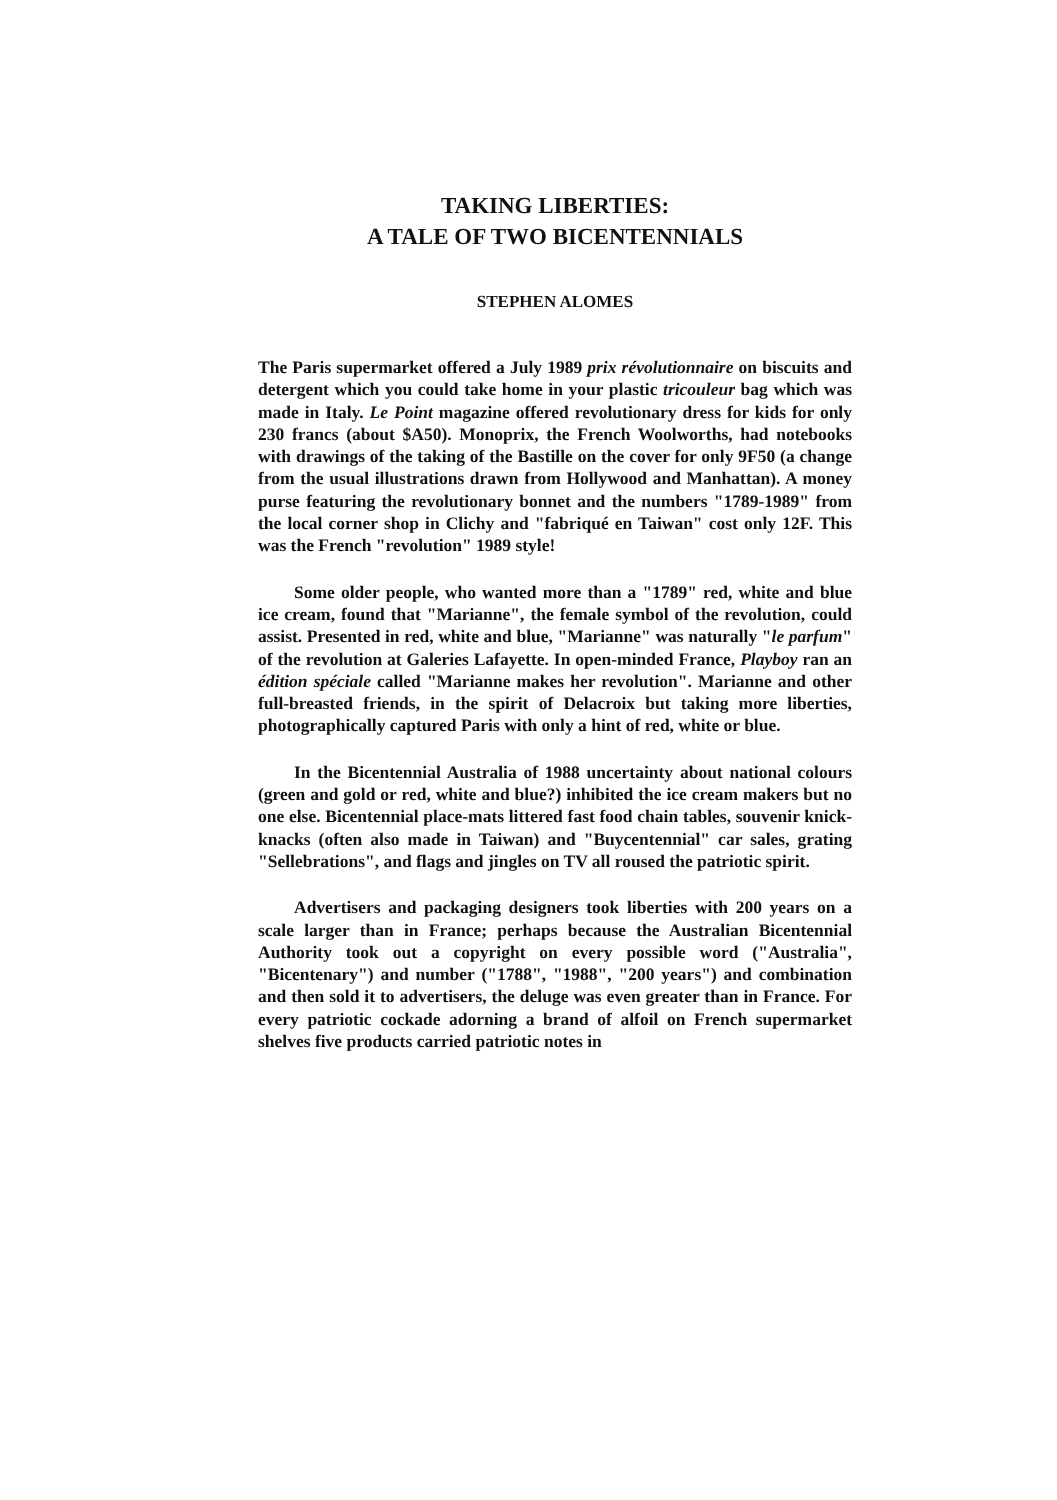TAKING LIBERTIES:
A TALE OF TWO BICENTENNIALS
STEPHEN ALOMES
The Paris supermarket offered a July 1989 prix révolutionnaire on biscuits and detergent which you could take home in your plastic tricouleur bag which was made in Italy. Le Point magazine offered revolutionary dress for kids for only 230 francs (about $A50). Monoprix, the French Woolworths, had notebooks with drawings of the taking of the Bastille on the cover for only 9F50 (a change from the usual illustrations drawn from Hollywood and Manhattan). A money purse featuring the revolutionary bonnet and the numbers "1789-1989" from the local corner shop in Clichy and "fabriqué en Taiwan" cost only 12F. This was the French "revolution" 1989 style!
Some older people, who wanted more than a "1789" red, white and blue ice cream, found that "Marianne", the female symbol of the revolution, could assist. Presented in red, white and blue, "Marianne" was naturally "le parfum" of the revolution at Galeries Lafayette. In open-minded France, Playboy ran an édition spéciale called "Marianne makes her revolution". Marianne and other full-breasted friends, in the spirit of Delacroix but taking more liberties, photographically captured Paris with only a hint of red, white or blue.
In the Bicentennial Australia of 1988 uncertainty about national colours (green and gold or red, white and blue?) inhibited the ice cream makers but no one else. Bicentennial place-mats littered fast food chain tables, souvenir knick-knacks (often also made in Taiwan) and "Buycentennial" car sales, grating "Sellebrations", and flags and jingles on TV all roused the patriotic spirit.
Advertisers and packaging designers took liberties with 200 years on a scale larger than in France; perhaps because the Australian Bicentennial Authority took out a copyright on every possible word ("Australia", "Bicentenary") and number ("1788", "1988", "200 years") and combination and then sold it to advertisers, the deluge was even greater than in France. For every patriotic cockade adorning a brand of alfoil on French supermarket shelves five products carried patriotic notes in